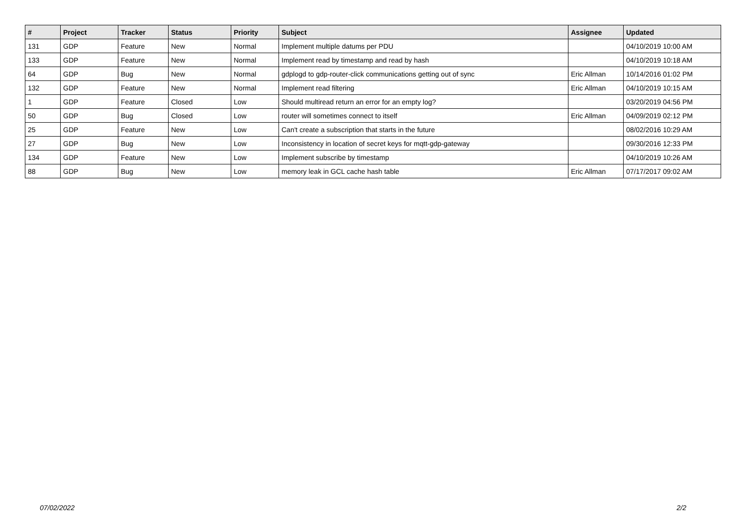| # | Project | Tracker | Status | Priority | Subject | Assignee | Updated |
| --- | --- | --- | --- | --- | --- | --- | --- |
| 131 | GDP | Feature | New | Normal | Implement multiple datums per PDU | | 04/10/2019 10:00 AM |
| 133 | GDP | Feature | New | Normal | Implement read by timestamp and read by hash | | 04/10/2019 10:18 AM |
| 64 | GDP | Bug | New | Normal | gdplogd to gdp-router-click communications getting out of sync | Eric Allman | 10/14/2016 01:02 PM |
| 132 | GDP | Feature | New | Normal | Implement read filtering | Eric Allman | 04/10/2019 10:15 AM |
| 1 | GDP | Feature | Closed | Low | Should multiread return an error for an empty log? | | 03/20/2019 04:56 PM |
| 50 | GDP | Bug | Closed | Low | router will sometimes connect to itself | Eric Allman | 04/09/2019 02:12 PM |
| 25 | GDP | Feature | New | Low | Can't create a subscription that starts in the future | | 08/02/2016 10:29 AM |
| 27 | GDP | Bug | New | Low | Inconsistency in location of secret keys for mqtt-gdp-gateway | | 09/30/2016 12:33 PM |
| 134 | GDP | Feature | New | Low | Implement subscribe by timestamp | | 04/10/2019 10:26 AM |
| 88 | GDP | Bug | New | Low | memory leak in GCL cache hash table | Eric Allman | 07/17/2017 09:02 AM |
07/02/2022 2/2